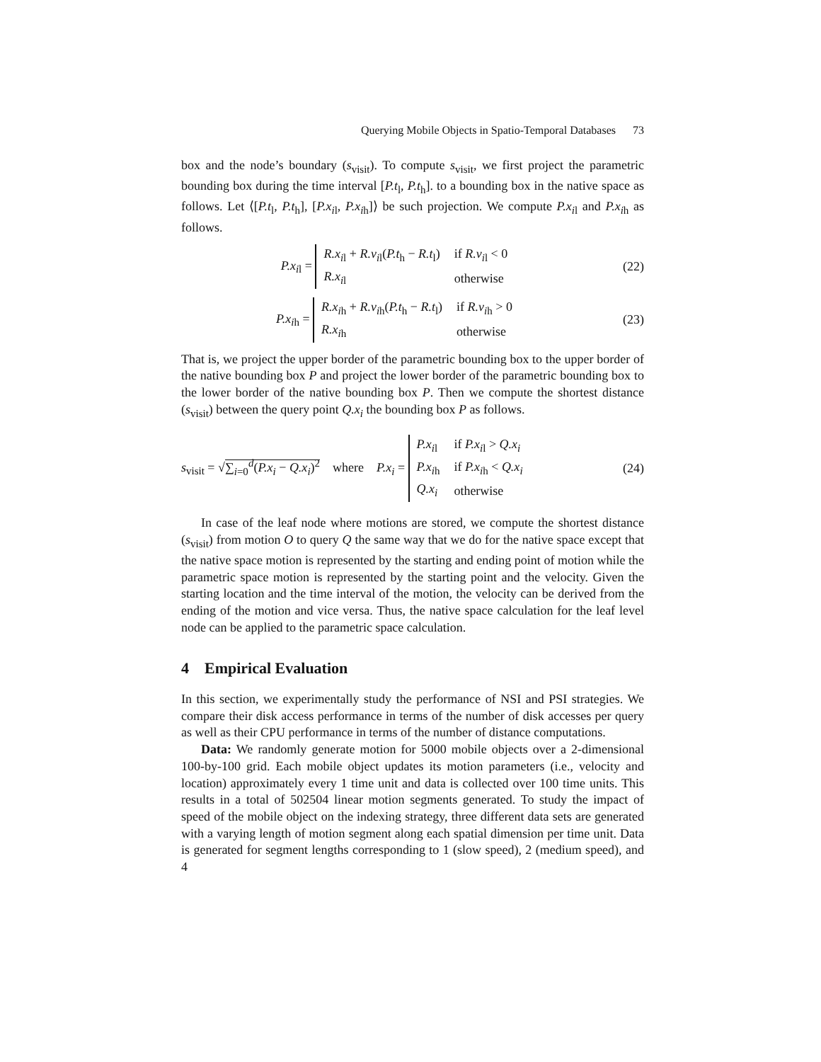Querying Mobile Objects in Spatio-Temporal Databases 73
box and the node’s boundary (s<sub>visit</sub>). To compute s<sub>visit</sub>, we first project the parametric bounding box during the time interval [P.t<sub>l</sub>, P.t<sub>h</sub>]. to a bounding box in the native space as follows. Let ⟨[P.t<sub>l</sub>, P.t<sub>h</sub>], [P.x<sub>il</sub>, P.x<sub>ih</sub>]⟩ be such projection. We compute P.x<sub>il</sub> and P.x<sub>ih</sub> as follows.
P.x<sub>il</sub> =
| R.x<sub>il</sub> + R.v<sub>il</sub>( P.t<sub>h</sub> − R.t<sub>l</sub>) | if R.v<sub>il</sub> < 0 |
| R.x<sub>il</sub> | otherwise |
(22)
P.x<sub>ih</sub> =
| R.x<sub>ih</sub> + R.v<sub>ih</sub>( P.t<sub>h</sub> − R.t<sub>l</sub>) | if R.v<sub>ih</sub> > 0 |
| R.x<sub>ih</sub> | otherwise |
(23)
That is, we project the upper border of the parametric bounding box to the upper border of the native bounding box P and project the lower border of the parametric bounding box to the lower border of the native bounding box P. Then we compute the shortest distance (s<sub>visit</sub>) between the query point Q.x<sub>i</sub> the bounding box P as follows.
s<sub>visit</sub> = √∑<sub>i=0</sub><sup>d</sup>(P.x<sub>i</sub> − Q.x<sub>i</sub>)<sup>2</sup> where P.x<sub>i</sub> =
| P.x<sub>il</sub> | if P.x<sub>il</sub> > Q.x<sub>i</sub> |
| P.x<sub>ih</sub> | if P.x<sub>ih</sub> < Q.x<sub>i</sub> |
| Q.x<sub>i</sub> | otherwise |
(24)
In case of the leaf node where motions are stored, we compute the shortest distance (s<sub>visit</sub>) from motion O to query Q the same way that we do for the native space except that the native space motion is represented by the starting and ending point of motion while the parametric space motion is represented by the starting point and the velocity. Given the starting location and the time interval of the motion, the velocity can be derived from the ending of the motion and vice versa. Thus, the native space calculation for the leaf level node can be applied to the parametric space calculation.
4 Empirical Evaluation
In this section, we experimentally study the performance of NSI and PSI strategies. We compare their disk access performance in terms of the number of disk accesses per query as well as their CPU performance in terms of the number of distance computations.
Data: We randomly generate motion for 5000 mobile objects over a 2-dimensional 100-by-100 grid. Each mobile object updates its motion parameters (i.e., velocity and location) approximately every 1 time unit and data is collected over 100 time units. This results in a total of 502504 linear motion segments generated. To study the impact of speed of the mobile object on the indexing strategy, three different data sets are generated with a varying length of motion segment along each spatial dimension per time unit. Data is generated for segment lengths corresponding to 1 (slow speed), 2 (medium speed), and 4